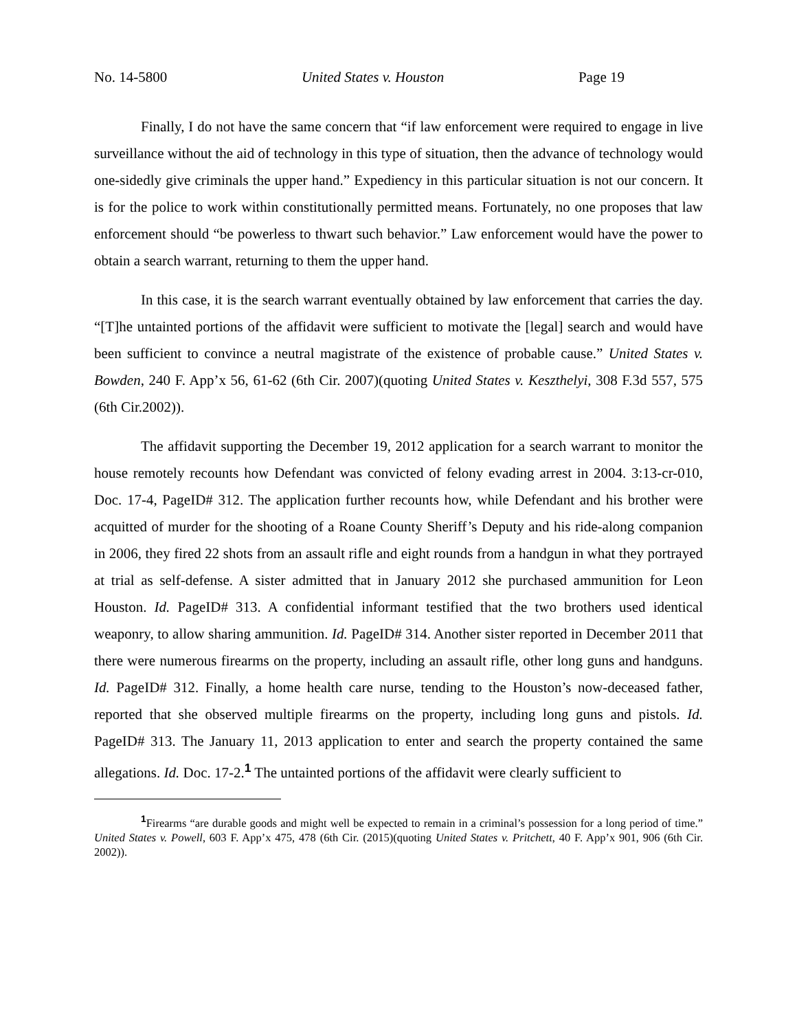No. 14-5800 United States v. Houston Page 19
Finally, I do not have the same concern that “if law enforcement were required to engage in live surveillance without the aid of technology in this type of situation, then the advance of technology would one-sidedly give criminals the upper hand.” Expediency in this particular situation is not our concern. It is for the police to work within constitutionally permitted means. Fortunately, no one proposes that law enforcement should “be powerless to thwart such behavior.” Law enforcement would have the power to obtain a search warrant, returning to them the upper hand.
In this case, it is the search warrant eventually obtained by law enforcement that carries the day. “[T]he untainted portions of the affidavit were sufficient to motivate the [legal] search and would have been sufficient to convince a neutral magistrate of the existence of probable cause.” United States v. Bowden, 240 F. App’x 56, 61-62 (6th Cir. 2007)(quoting United States v. Keszthelyi, 308 F.3d 557, 575 (6th Cir.2002)).
The affidavit supporting the December 19, 2012 application for a search warrant to monitor the house remotely recounts how Defendant was convicted of felony evading arrest in 2004. 3:13-cr-010, Doc. 17-4, PageID# 312. The application further recounts how, while Defendant and his brother were acquitted of murder for the shooting of a Roane County Sheriff’s Deputy and his ride-along companion in 2006, they fired 22 shots from an assault rifle and eight rounds from a handgun in what they portrayed at trial as self-defense. A sister admitted that in January 2012 she purchased ammunition for Leon Houston. Id. PageID# 313. A confidential informant testified that the two brothers used identical weaponry, to allow sharing ammunition. Id. PageID# 314. Another sister reported in December 2011 that there were numerous firearms on the property, including an assault rifle, other long guns and handguns. Id. PageID# 312. Finally, a home health care nurse, tending to the Houston’s now-deceased father, reported that she observed multiple firearms on the property, including long guns and pistols. Id. PageID# 313. The January 11, 2013 application to enter and search the property contained the same allegations. Id. Doc. 17-2.<sup>1</sup> The untainted portions of the affidavit were clearly sufficient to
<sup>1</sup> Firearms “are durable goods and might well be expected to remain in a criminal’s possession for a long period of time.” United States v. Powell, 603 F. App’x 475, 478 (6th Cir. (2015)(quoting United States v. Pritchett, 40 F. App’x 901, 906 (6th Cir. 2002)).